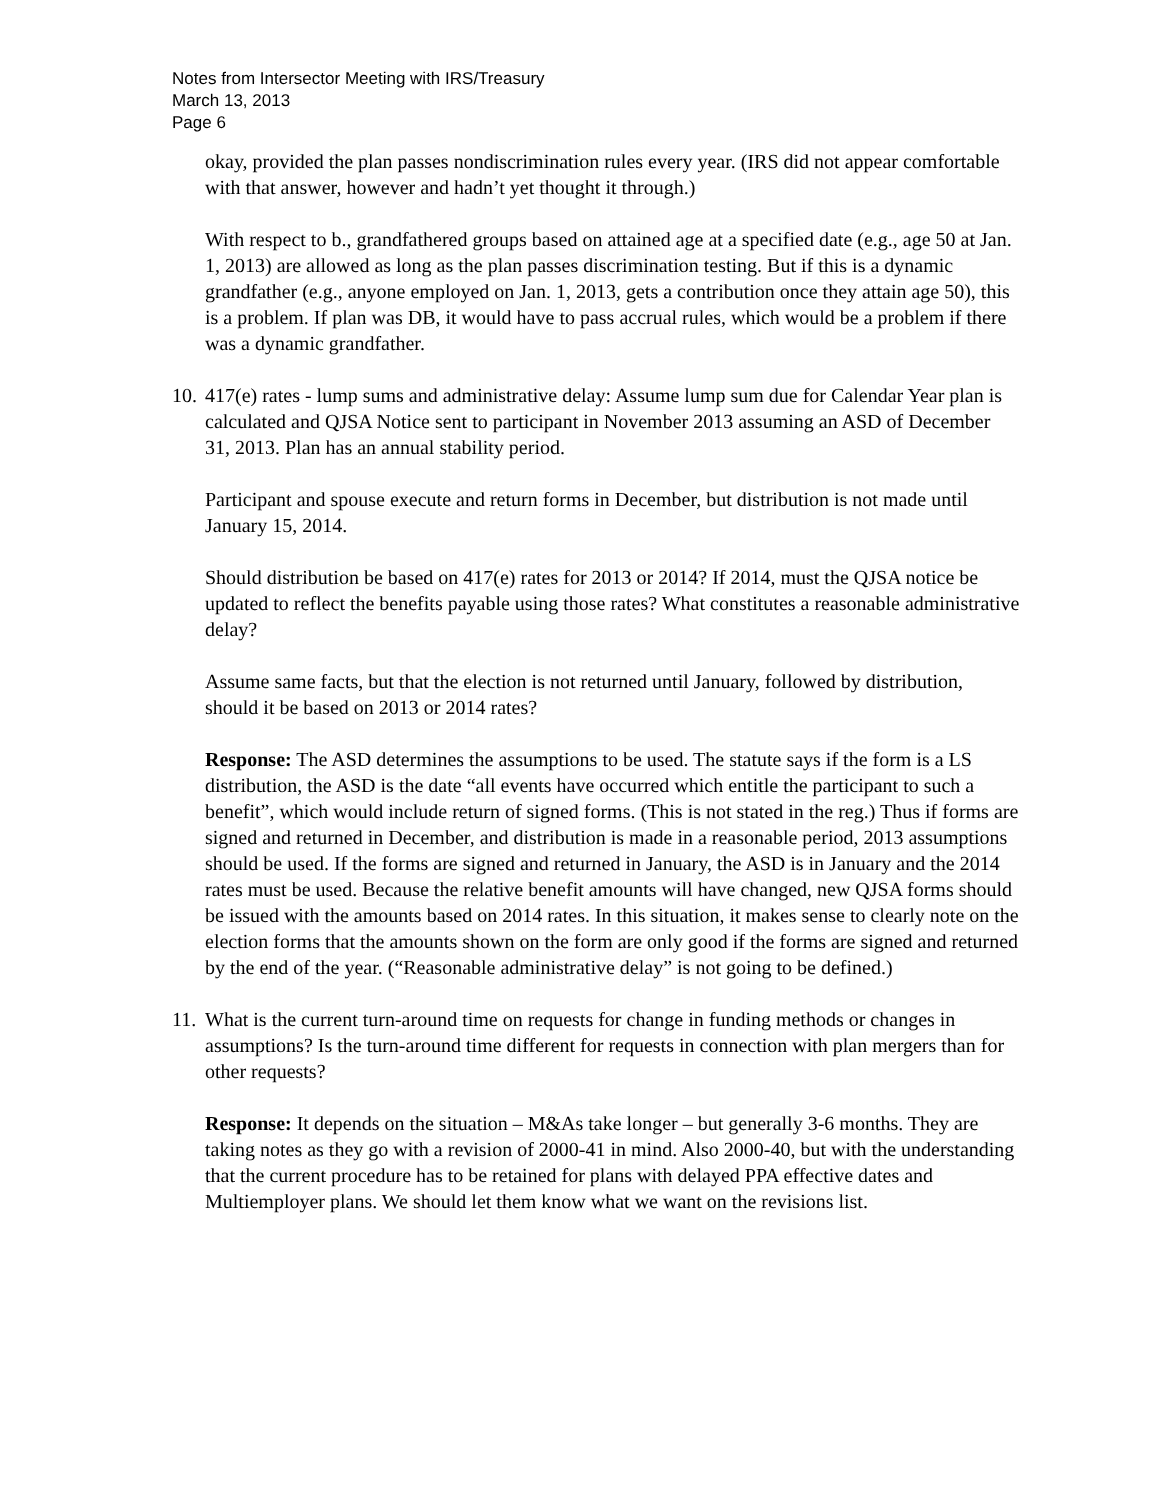Notes from Intersector Meeting with IRS/Treasury
March 13, 2013
Page 6
okay, provided the plan passes nondiscrimination rules every year. (IRS did not appear comfortable with that answer, however and hadn’t yet thought it through.)
With respect to b., grandfathered groups based on attained age at a specified date (e.g., age 50 at Jan. 1, 2013) are allowed as long as the plan passes discrimination testing. But if this is a dynamic grandfather (e.g., anyone employed on Jan. 1, 2013, gets a contribution once they attain age 50), this is a problem. If plan was DB, it would have to pass accrual rules, which would be a problem if there was a dynamic grandfather.
10. 417(e) rates - lump sums and administrative delay: Assume lump sum due for Calendar Year plan is calculated and QJSA Notice sent to participant in November 2013 assuming an ASD of December 31, 2013. Plan has an annual stability period.
Participant and spouse execute and return forms in December, but distribution is not made until January 15, 2014.
Should distribution be based on 417(e) rates for 2013 or 2014? If 2014, must the QJSA notice be updated to reflect the benefits payable using those rates? What constitutes a reasonable administrative delay?
Assume same facts, but that the election is not returned until January, followed by distribution, should it be based on 2013 or 2014 rates?
Response: The ASD determines the assumptions to be used. The statute says if the form is a LS distribution, the ASD is the date “all events have occurred which entitle the participant to such a benefit”, which would include return of signed forms. (This is not stated in the reg.) Thus if forms are signed and returned in December, and distribution is made in a reasonable period, 2013 assumptions should be used. If the forms are signed and returned in January, the ASD is in January and the 2014 rates must be used. Because the relative benefit amounts will have changed, new QJSA forms should be issued with the amounts based on 2014 rates. In this situation, it makes sense to clearly note on the election forms that the amounts shown on the form are only good if the forms are signed and returned by the end of the year. (“Reasonable administrative delay” is not going to be defined.)
11. What is the current turn-around time on requests for change in funding methods or changes in assumptions? Is the turn-around time different for requests in connection with plan mergers than for other requests?
Response: It depends on the situation – M&As take longer – but generally 3-6 months. They are taking notes as they go with a revision of 2000-41 in mind. Also 2000-40, but with the understanding that the current procedure has to be retained for plans with delayed PPA effective dates and Multiemployer plans. We should let them know what we want on the revisions list.